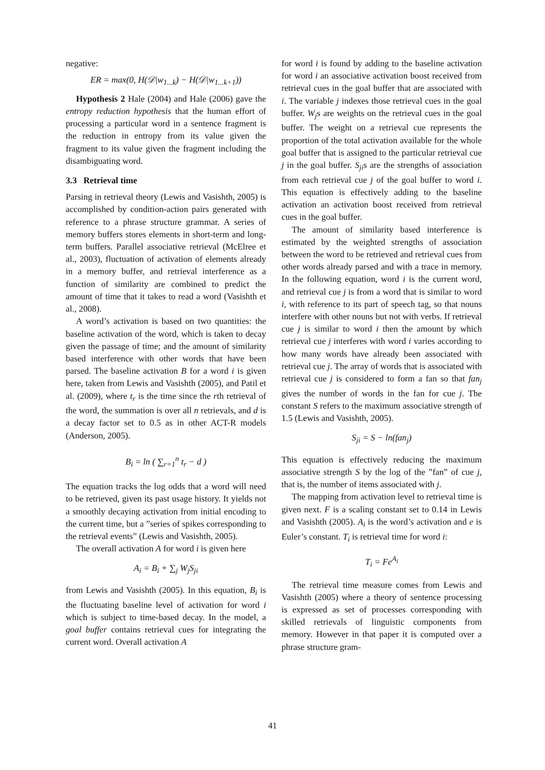negative:
ER = max(0, H(𝒟|w<sub>1...k</sub>) − H(𝒟|w<sub>1...k+1</sub>))
Hypothesis 2 Hale (2004) and Hale (2006) gave the entropy reduction hypothesis that the human effort of processing a particular word in a sentence fragment is the reduction in entropy from its value given the fragment to its value given the fragment including the disambiguating word.
3.3 Retrieval time
Parsing in retrieval theory (Lewis and Vasishth, 2005) is accomplished by condition-action pairs generated with reference to a phrase structure grammar. A series of memory buffers stores elements in short-term and long-term buffers. Parallel associative retrieval (McElree et al., 2003), fluctuation of activation of elements already in a memory buffer, and retrieval interference as a function of similarity are combined to predict the amount of time that it takes to read a word (Vasishth et al., 2008).
A word’s activation is based on two quantities: the baseline activation of the word, which is taken to decay given the passage of time; and the amount of similarity based interference with other words that have been parsed. The baseline activation B for a word i is given here, taken from Lewis and Vasishth (2005), and Patil et al. (2009), where t<sub>r</sub> is the time since the rth retrieval of the word, the summation is over all n retrievals, and d is a decay factor set to 0.5 as in other ACT-R models (Anderson, 2005).
B<sub>i</sub> = ln ( ∑<sub>r=1</sub><sup>n</sup> t<sub>r</sub> − d )
The equation tracks the log odds that a word will need to be retrieved, given its past usage history. It yields not a smoothly decaying activation from initial encoding to the current time, but a ”series of spikes corresponding to the retrieval events” (Lewis and Vasishth, 2005).
The overall activation A for word i is given here
A<sub>i</sub> = B<sub>i</sub> + ∑<sub>j</sub> W<sub>j</sub>S<sub>ji</sub>
from Lewis and Vasishth (2005). In this equation, B<sub>i</sub> is the fluctuating baseline level of activation for word i which is subject to time-based decay. In the model, a goal buffer contains retrieval cues for integrating the current word. Overall activation A
for word i is found by adding to the baseline activation for word i an associative activation boost received from retrieval cues in the goal buffer that are associated with i. The variable j indexes those retrieval cues in the goal buffer. W<sub>j</sub>s are weights on the retrieval cues in the goal buffer. The weight on a retrieval cue represents the proportion of the total activation available for the whole goal buffer that is assigned to the particular retrieval cue j in the goal buffer. S<sub>ji</sub>s are the strengths of association from each retrieval cue j of the goal buffer to word i. This equation is effectively adding to the baseline activation an activation boost received from retrieval cues in the goal buffer.
The amount of similarity based interference is estimated by the weighted strengths of association between the word to be retrieved and retrieval cues from other words already parsed and with a trace in memory. In the following equation, word i is the current word, and retrieval cue j is from a word that is similar to word i, with reference to its part of speech tag, so that nouns interfere with other nouns but not with verbs. If retrieval cue j is similar to word i then the amount by which retrieval cue j interferes with word i varies according to how many words have already been associated with retrieval cue j. The array of words that is associated with retrieval cue j is considered to form a fan so that fan<sub>j</sub> gives the number of words in the fan for cue j. The constant S refers to the maximum associative strength of 1.5 (Lewis and Vasishth, 2005).
S<sub>ji</sub> = S − ln(fan<sub>j</sub>)
This equation is effectively reducing the maximum associative strength S by the log of the ”fan” of cue j, that is, the number of items associated with j.
The mapping from activation level to retrieval time is given next. F is a scaling constant set to 0.14 in Lewis and Vasishth (2005). A<sub>i</sub> is the word’s activation and e is Euler’s constant. T<sub>i</sub> is retrieval time for word i:
T<sub>i</sub> = Fe<sup>A<sub>i</sub></sup>
The retrieval time measure comes from Lewis and Vasishth (2005) where a theory of sentence processing is expressed as set of processes corresponding with skilled retrievals of linguistic components from memory. However in that paper it is computed over a phrase structure gram-
41